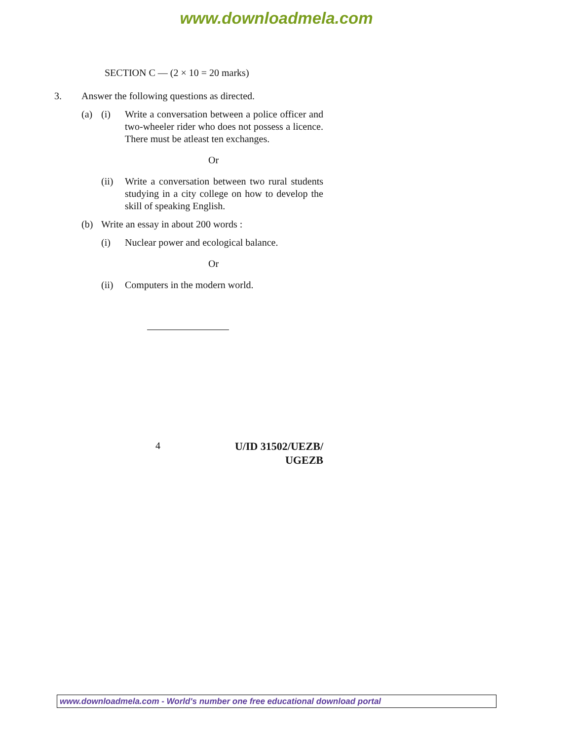www.downloadmela.com
SECTION C — (2 × 10 = 20 marks)
3. Answer the following questions as directed.
(a) (i) Write a conversation between a police officer and two-wheeler rider who does not possess a licence. There must be atleast ten exchanges.
Or
(ii) Write a conversation between two rural students studying in a city college on how to develop the skill of speaking English.
(b) Write an essay in about 200 words :
(i) Nuclear power and ecological balance.
Or
(ii) Computers in the modern world.
4 U/ID 31502/UEZB/
UGEZB
www.downloadmela.com - World's number one free educational download portal